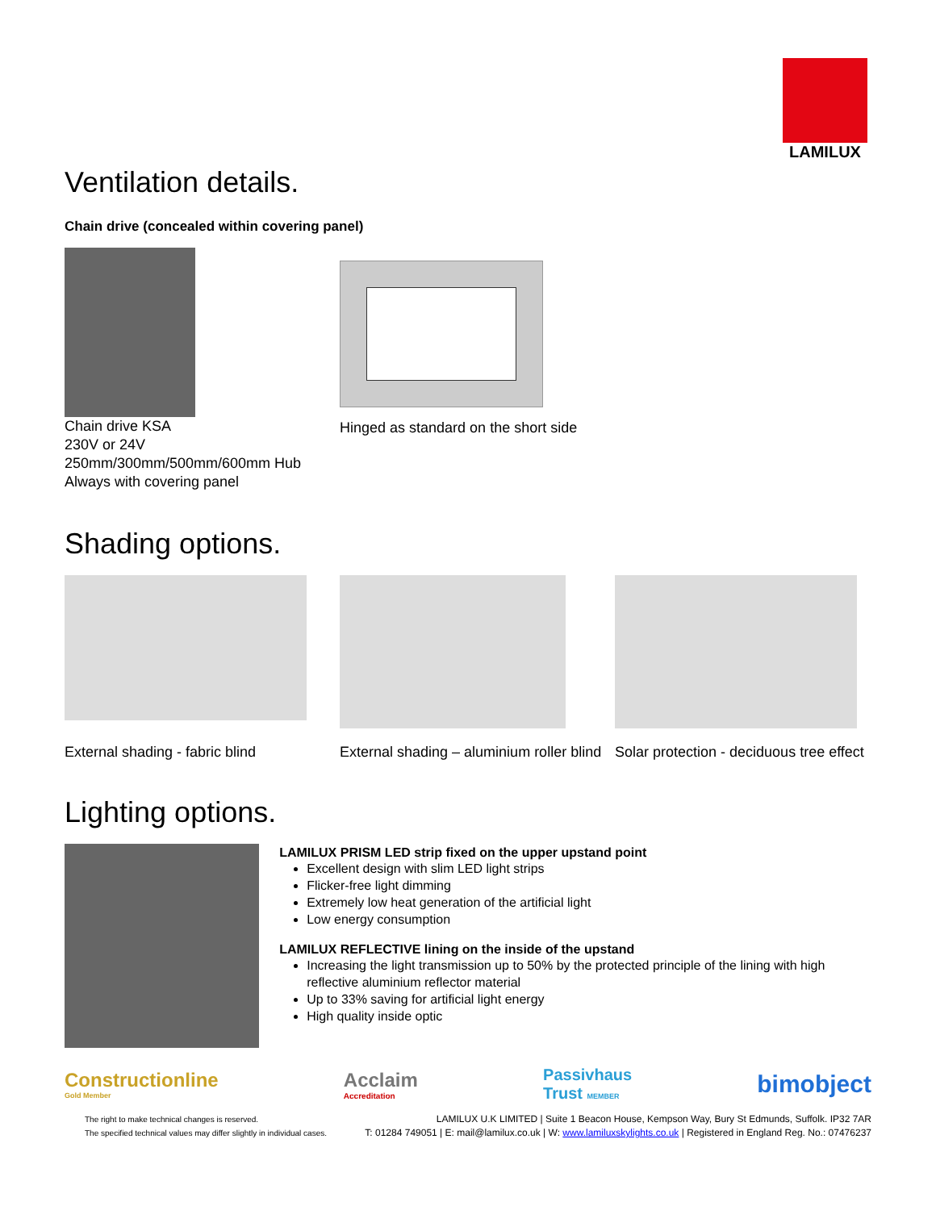LAMILUX
Ventilation details.
Chain drive (concealed within covering panel)
Chain drive KSA
230V or 24V
250mm/300mm/500mm/600mm Hub
Always with covering panel
Hinged as standard on the short side
Shading options.
External shading - fabric blind
External shading – aluminium roller blind
Solar protection - deciduous tree effect
Lighting options.
LAMILUX PRISM LED strip fixed on the upper upstand point
Excellent design with slim LED light strips
Flicker-free light dimming
Extremely low heat generation of the artificial light
Low energy consumption
LAMILUX REFLECTIVE lining on the inside of the upstand
Increasing the light transmission up to 50% by the protected principle of the lining with high reflective aluminium reflector material
Up to 33% saving for artificial light energy
High quality inside optic
Constructionline
Gold Member
Acclaim
Accreditation
Passivhaus
Trust MEMBER
bimobject
The right to make technical changes is reserved.
The specified technical values may differ slightly in individual cases.
LAMILUX U.K LIMITED | Suite 1 Beacon House, Kempson Way, Bury St Edmunds, Suffolk. IP32 7AR
T: 01284 749051 | E: mail@lamilux.co.uk | W: www.lamiluxskylights.co.uk | Registered in England Reg. No.: 07476237